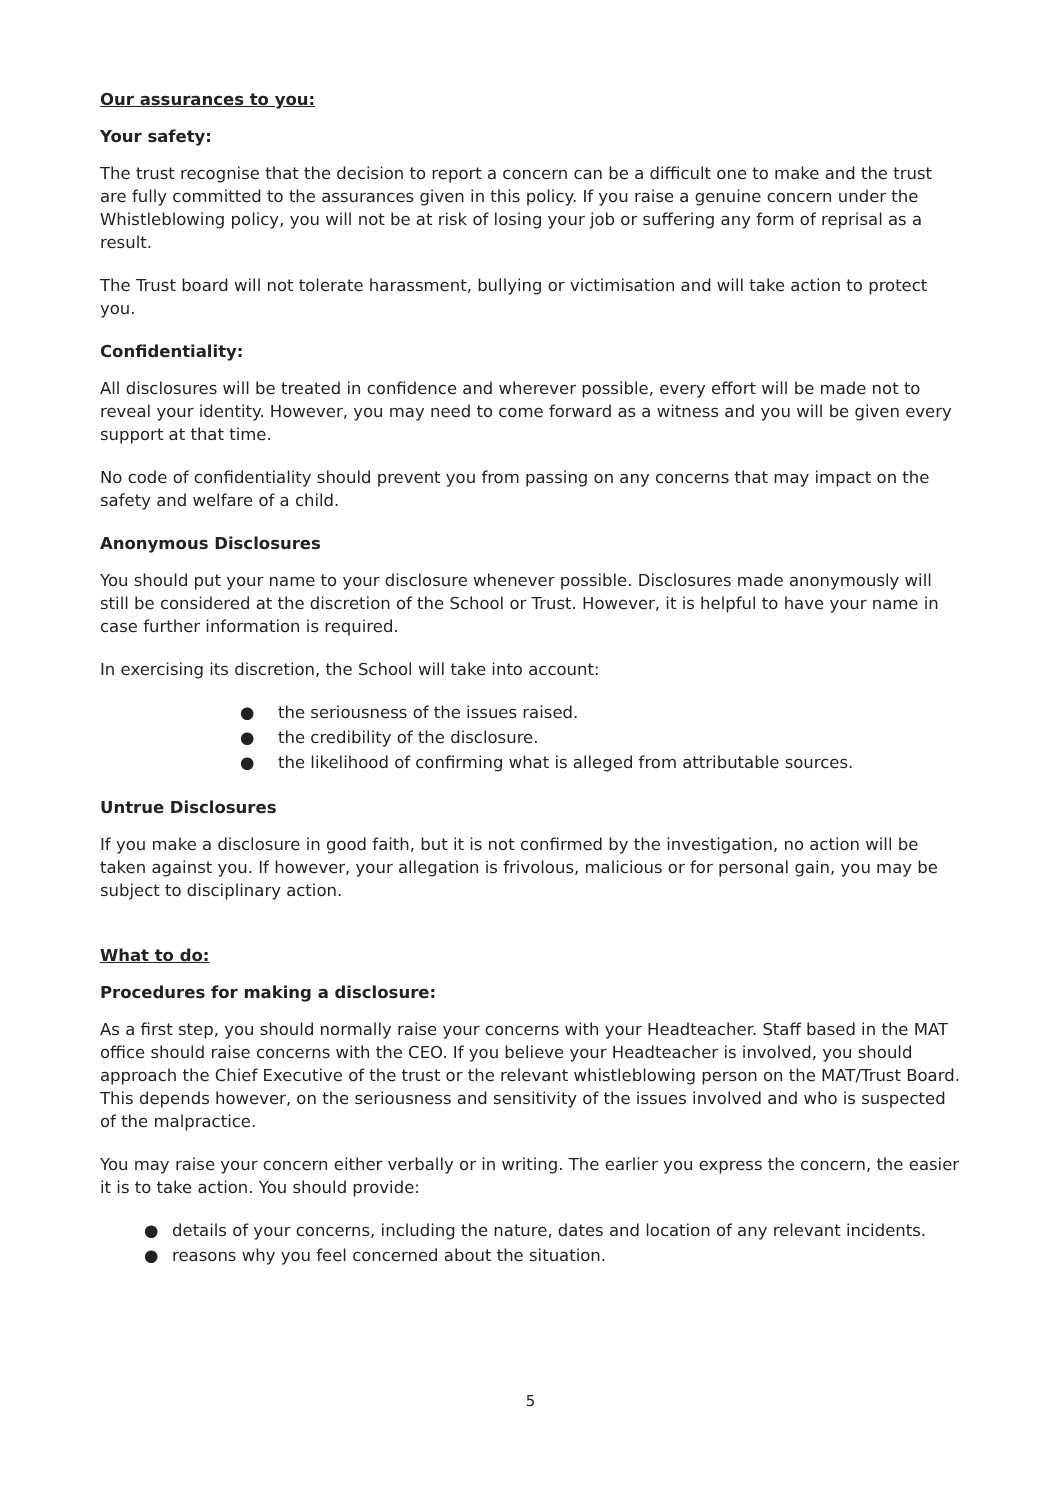Our assurances to you:
Your safety:
The trust recognise that the decision to report a concern can be a difficult one to make and the trust are fully committed to the assurances given in this policy. If you raise a genuine concern under the Whistleblowing policy, you will not be at risk of losing your job or suffering any form of reprisal as a result.
The Trust board will not tolerate harassment, bullying or victimisation and will take action to protect you.
Confidentiality:
All disclosures will be treated in confidence and wherever possible, every effort will be made not to reveal your identity. However, you may need to come forward as a witness and you will be given every support at that time.
No code of confidentiality should prevent you from passing on any concerns that may impact on the safety and welfare of a child.
Anonymous Disclosures
You should put your name to your disclosure whenever possible. Disclosures made anonymously will still be considered at the discretion of the School or Trust. However, it is helpful to have your name in case further information is required.
In exercising its discretion, the School will take into account:
● the seriousness of the issues raised.
● the credibility of the disclosure.
● the likelihood of confirming what is alleged from attributable sources.
Untrue Disclosures
If you make a disclosure in good faith, but it is not confirmed by the investigation, no action will be taken against you. If however, your allegation is frivolous, malicious or for personal gain, you may be subject to disciplinary action.
What to do:
Procedures for making a disclosure:
As a first step, you should normally raise your concerns with your Headteacher. Staff based in the MAT office should raise concerns with the CEO. If you believe your Headteacher is involved, you should approach the Chief Executive of the trust or the relevant whistleblowing person on the MAT/Trust Board. This depends however, on the seriousness and sensitivity of the issues involved and who is suspected of the malpractice.
You may raise your concern either verbally or in writing. The earlier you express the concern, the easier it is to take action. You should provide:
● details of your concerns, including the nature, dates and location of any relevant incidents.
● reasons why you feel concerned about the situation.
5